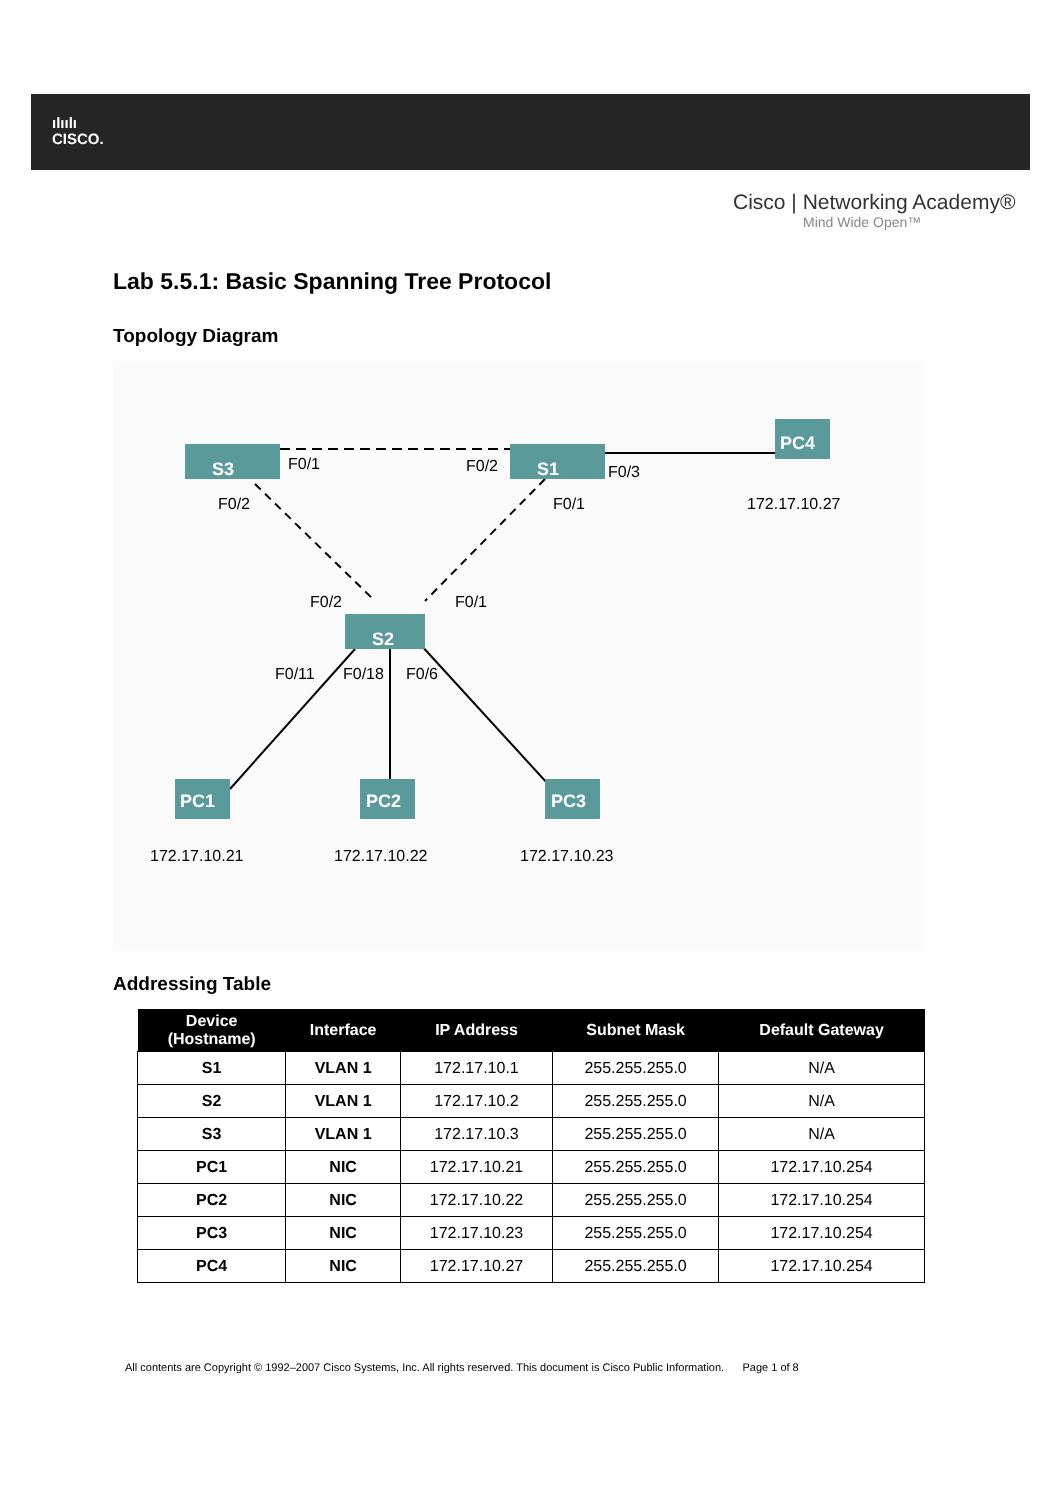ılıılı
CISCO.
Cisco | Networking Academy®
Mind Wide Open™
Lab 5.5.1: Basic Spanning Tree Protocol
Topology Diagram
S3
S1
S2
PC4
PC1
PC2
PC3
F0/1
F0/2
F0/3
F0/2
F0/1
F0/2
F0/1
F0/11
F0/18
F0/6
172.17.10.27
172.17.10.21
172.17.10.22
172.17.10.23
Addressing Table
| Device (Hostname) | Interface | IP Address | Subnet Mask | Default Gateway |
| --- | --- | --- | --- | --- |
| S1 | VLAN 1 | 172.17.10.1 | 255.255.255.0 | N/A |
| S2 | VLAN 1 | 172.17.10.2 | 255.255.255.0 | N/A |
| S3 | VLAN 1 | 172.17.10.3 | 255.255.255.0 | N/A |
| PC1 | NIC | 172.17.10.21 | 255.255.255.0 | 172.17.10.254 |
| PC2 | NIC | 172.17.10.22 | 255.255.255.0 | 172.17.10.254 |
| PC3 | NIC | 172.17.10.23 | 255.255.255.0 | 172.17.10.254 |
| PC4 | NIC | 172.17.10.27 | 255.255.255.0 | 172.17.10.254 |
All contents are Copyright © 1992–2007 Cisco Systems, Inc. All rights reserved. This document is Cisco Public Information. Page 1 of 8